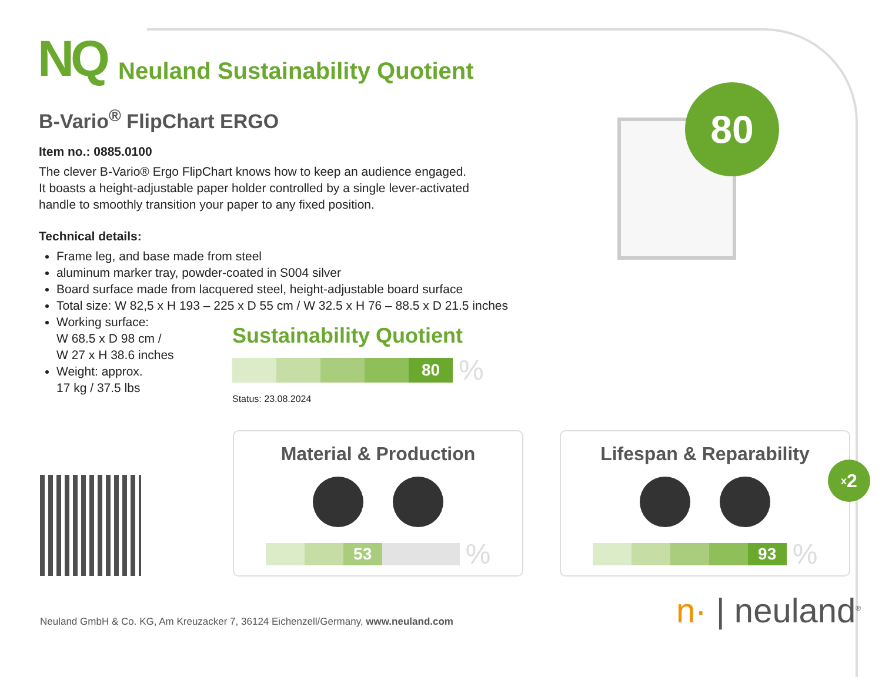NQ
Neuland Sustainability Quotient
B-Vario<sup>®</sup> FlipChart ERGO
Item no.: 0885.0100
The clever B-Vario® Ergo FlipChart knows how to keep an audience engaged.
It boasts a height-adjustable paper holder controlled by a single lever-activated
handle to smoothly transition your paper to any fixed position.
Technical details:
Frame leg, and base made from steel
aluminum marker tray, powder-coated in S004 silver
Board surface made from lacquered steel, height-adjustable board surface
Total size: W 82,5 x H 193 – 225 x D 55 cm / W 32.5 x H 76 – 88.5 x D 21.5 inches
Working surface:
W 68.5 x D 98 cm /
W 27 x H 38.6 inches
Weight: approx.
17 kg / 37.5 lbs
80
Sustainability Quotient
80
%
Status: 23.08.2024
Material & Production
53
%
Lifespan & Reparability
93
%
x 2
n· | neuland<sup>®</sup>
Neuland GmbH & Co. KG, Am Kreuzacker 7, 36124 Eichenzell/Germany, www.neuland.com